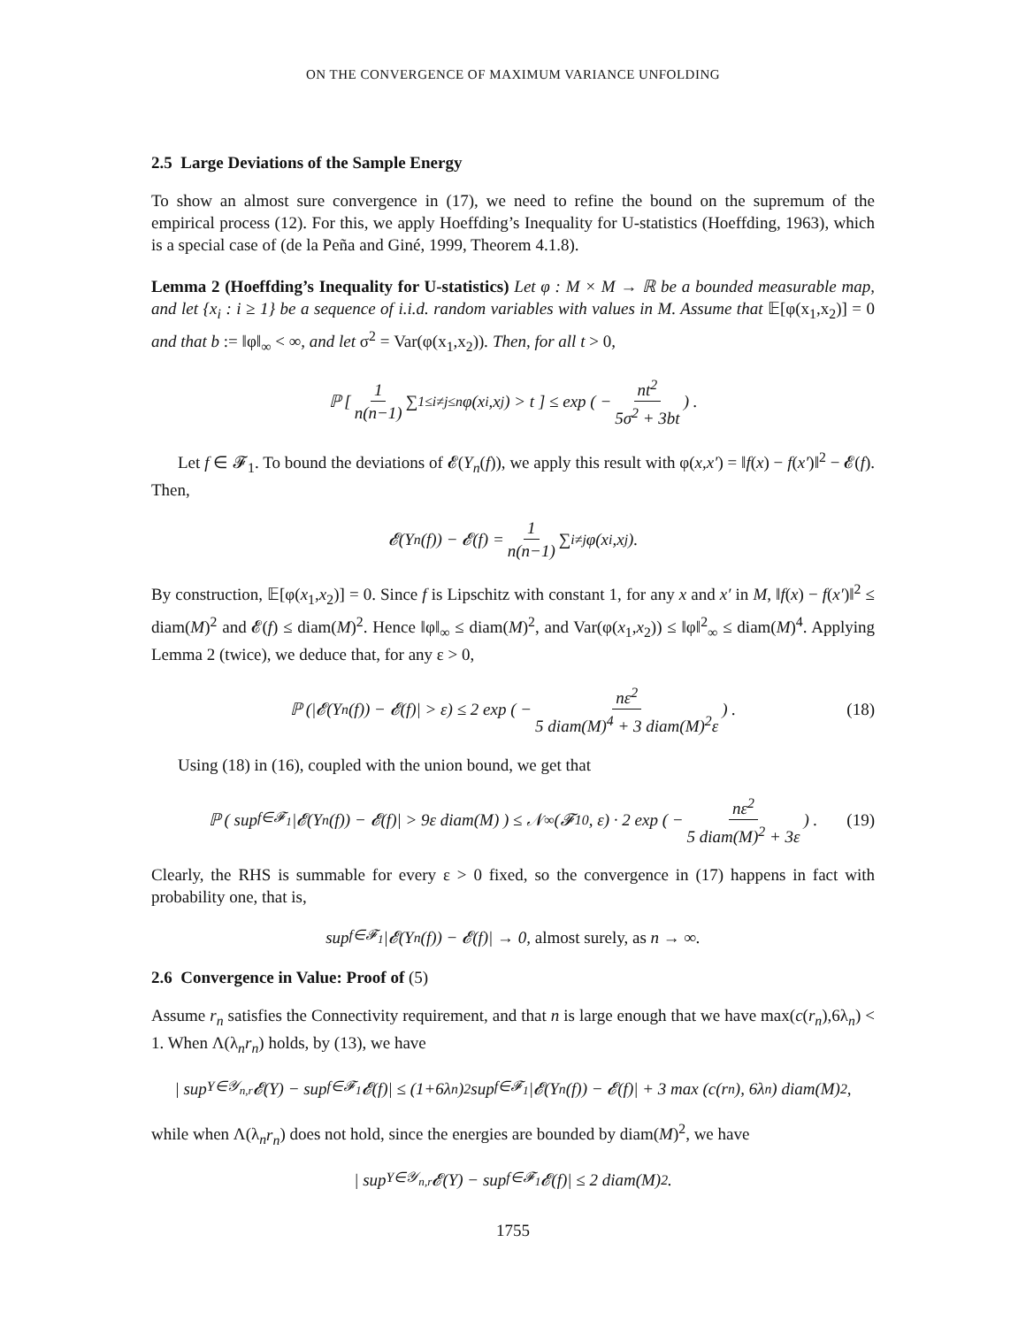ON THE CONVERGENCE OF MAXIMUM VARIANCE UNFOLDING
2.5 Large Deviations of the Sample Energy
To show an almost sure convergence in (17), we need to refine the bound on the supremum of the empirical process (12). For this, we apply Hoeffding’s Inequality for U-statistics (Hoeffding, 1963), which is a special case of (de la Peña and Giné, 1999, Theorem 4.1.8).
Lemma 2 (Hoeffding’s Inequality for U-statistics) Let φ : M × M → ℝ be a bounded measurable map, and let {x<sub>i</sub> : i ≥ 1} be a sequence of i.i.d. random variables with values in M. Assume that 𝔼[φ(x<sub>1</sub>,x<sub>2</sub>)] = 0 and that b := ‖φ‖<sub>∞</sub> < ∞, and let σ<sup>2</sup> = Var(φ(x<sub>1</sub>,x<sub>2</sub>)). Then, for all t > 0,
ℙ [ 1 n(n−1) ∑<sub>1≤i≠j≤n</sub> φ(x<sub>i</sub>,x<sub>j</sub>) > t ] ≤ exp ( − nt<sup>2</sup> 5σ<sup>2</sup> + 3bt ) .
Let f ∈ 𝓕<sub>1</sub>. To bound the deviations of 𝓔(Y<sub>n</sub>(f)), we apply this result with φ(x,x′) = ‖f(x) − f(x′)‖<sup>2</sup> − 𝓔(f). Then,
𝓔(Y<sub>n</sub>(f)) − 𝓔(f) = 1 n(n−1) ∑<sub>i≠j</sub> φ(x<sub>i</sub>,x<sub>j</sub>).
By construction, 𝔼[φ(x<sub>1</sub>,x<sub>2</sub>)] = 0. Since f is Lipschitz with constant 1, for any x and x′ in M, ‖f(x) − f(x′)‖<sup>2</sup> ≤ diam(M)<sup>2</sup> and 𝓔(f) ≤ diam(M)<sup>2</sup>. Hence ‖φ‖<sub>∞</sub> ≤ diam(M)<sup>2</sup>, and Var(φ(x<sub>1</sub>,x<sub>2</sub>)) ≤ ‖φ‖<sup>2</sup><sub>∞</sub> ≤ diam(M)<sup>4</sup>. Applying Lemma 2 (twice), we deduce that, for any ε > 0,
ℙ (|𝓔(Y<sub>n</sub>(f)) − 𝓔(f)| > ε) ≤ 2 exp ( − nε<sup>2</sup> 5 diam(M)<sup>4</sup> + 3 diam(M)<sup>2</sup>ε ) . (18)
Using (18) in (16), coupled with the union bound, we get that
ℙ ( sup<sub>f∈𝓕<sub>1</sub></sub> |𝓔(Y<sub>n</sub>(f)) − 𝓔(f)| > 9ε diam(M) ) ≤ 𝒩<sub>∞</sub>(𝓕<sub>1</sub><sup>0</sup>, ε) · 2 exp ( − nε<sup>2</sup> 5 diam(M)<sup>2</sup> + 3ε ) . (19)
Clearly, the RHS is summable for every ε > 0 fixed, so the convergence in (17) happens in fact with probability one, that is,
sup<sub>f∈𝓕<sub>1</sub></sub> |𝓔(Y<sub>n</sub>(f)) − 𝓔(f)| → 0, almost surely, as n → ∞.
2.6 Convergence in Value: Proof of (5)
Assume r<sub>n</sub> satisfies the Connectivity requirement, and that n is large enough that we have max(c(r<sub>n</sub>),6λ<sub>n</sub>) < 1. When Λ(λ<sub>n</sub>r<sub>n</sub>) holds, by (13), we have
| sup<sub>Y∈𝒴<sub>n,r</sub></sub> 𝓔(Y) − sup<sub>f∈𝓕<sub>1</sub></sub> 𝓔(f)| ≤ (1+6λ<sub>n</sub>)<sup>2</sup> sup<sub>f∈𝓕<sub>1</sub></sub> |𝓔(Y<sub>n</sub>(f)) − 𝓔(f)| + 3 max (c(r<sub>n</sub>), 6λ<sub>n</sub>) diam(M)<sup>2</sup>,
while when Λ(λ<sub>n</sub>r<sub>n</sub>) does not hold, since the energies are bounded by diam(M)<sup>2</sup>, we have
| sup<sub>Y∈𝒴<sub>n,r</sub></sub> 𝓔(Y) − sup<sub>f∈𝓕<sub>1</sub></sub> 𝓔(f)| ≤ 2 diam(M)<sup>2</sup>.
1755